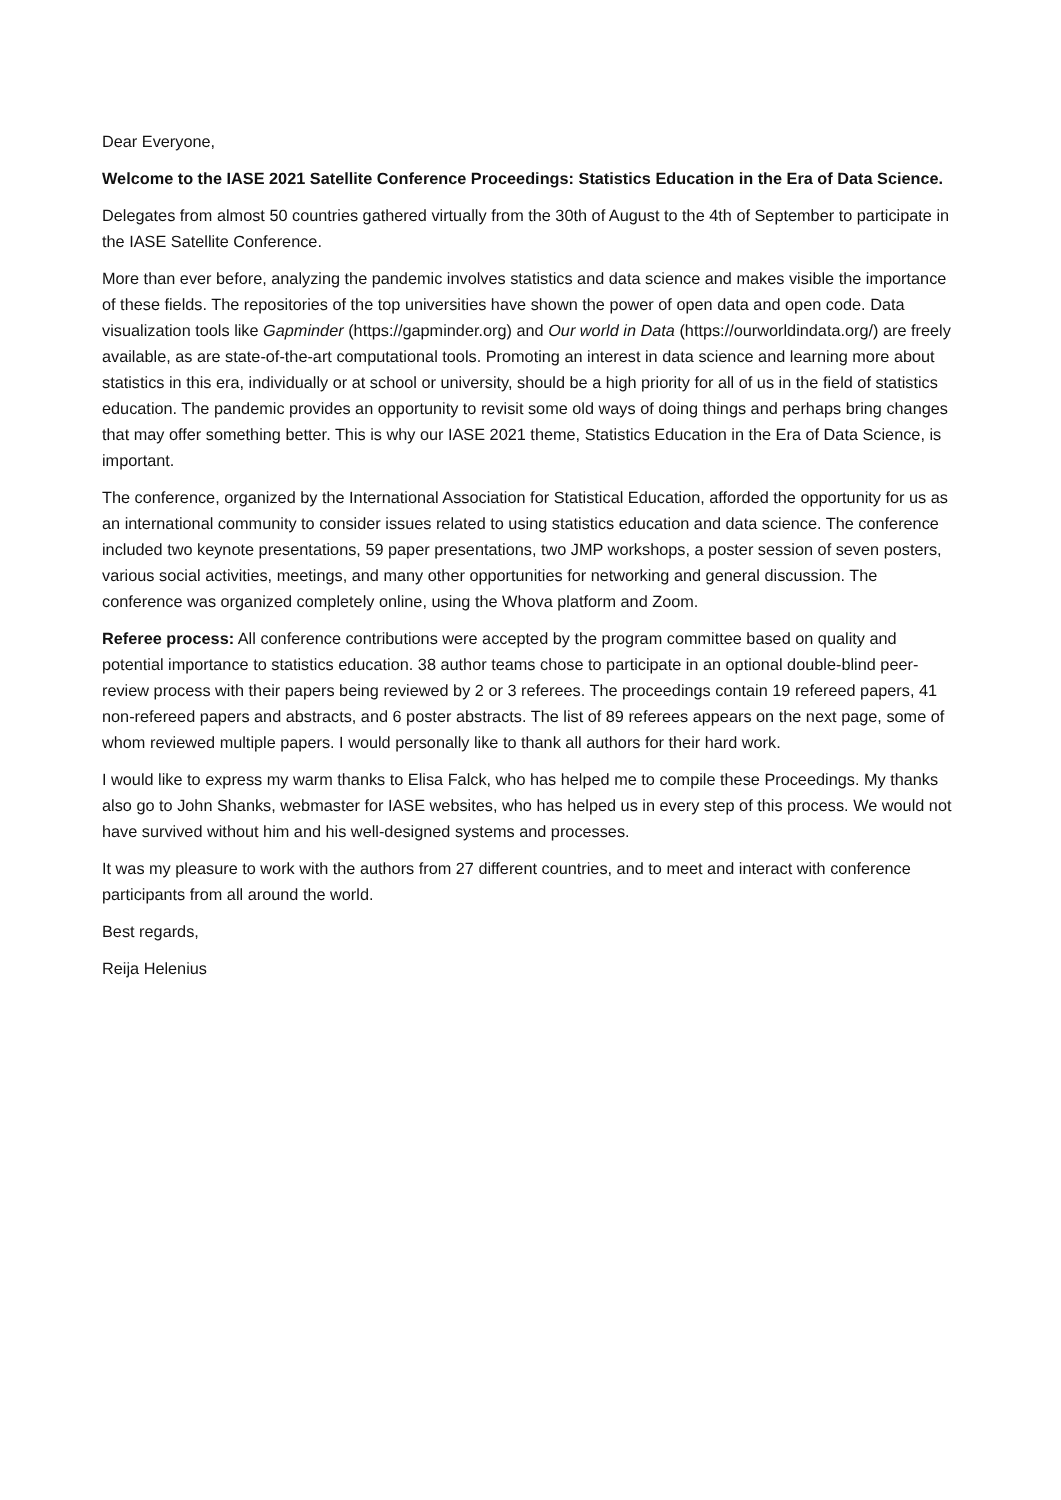Dear Everyone,
Welcome to the IASE 2021 Satellite Conference Proceedings: Statistics Education in the Era of Data Science.
Delegates from almost 50 countries gathered virtually from the 30th of August to the 4th of September to participate in the IASE Satellite Conference.
More than ever before, analyzing the pandemic involves statistics and data science and makes visible the importance of these fields. The repositories of the top universities have shown the power of open data and open code. Data visualization tools like Gapminder (https://gapminder.org) and Our world in Data (https://ourworldindata.org/) are freely available, as are state-of-the-art computational tools. Promoting an interest in data science and learning more about statistics in this era, individually or at school or university, should be a high priority for all of us in the field of statistics education. The pandemic provides an opportunity to revisit some old ways of doing things and perhaps bring changes that may offer something better. This is why our IASE 2021 theme, Statistics Education in the Era of Data Science, is important.
The conference, organized by the International Association for Statistical Education, afforded the opportunity for us as an international community to consider issues related to using statistics education and data science. The conference included two keynote presentations, 59 paper presentations, two JMP workshops, a poster session of seven posters, various social activities, meetings, and many other opportunities for networking and general discussion. The conference was organized completely online, using the Whova platform and Zoom.
Referee process: All conference contributions were accepted by the program committee based on quality and potential importance to statistics education. 38 author teams chose to participate in an optional double-blind peer-review process with their papers being reviewed by 2 or 3 referees. The proceedings contain 19 refereed papers, 41 non-refereed papers and abstracts, and 6 poster abstracts. The list of 89 referees appears on the next page, some of whom reviewed multiple papers. I would personally like to thank all authors for their hard work.
I would like to express my warm thanks to Elisa Falck, who has helped me to compile these Proceedings. My thanks also go to John Shanks, webmaster for IASE websites, who has helped us in every step of this process. We would not have survived without him and his well-designed systems and processes.
It was my pleasure to work with the authors from 27 different countries, and to meet and interact with conference participants from all around the world.
Best regards,
Reija Helenius